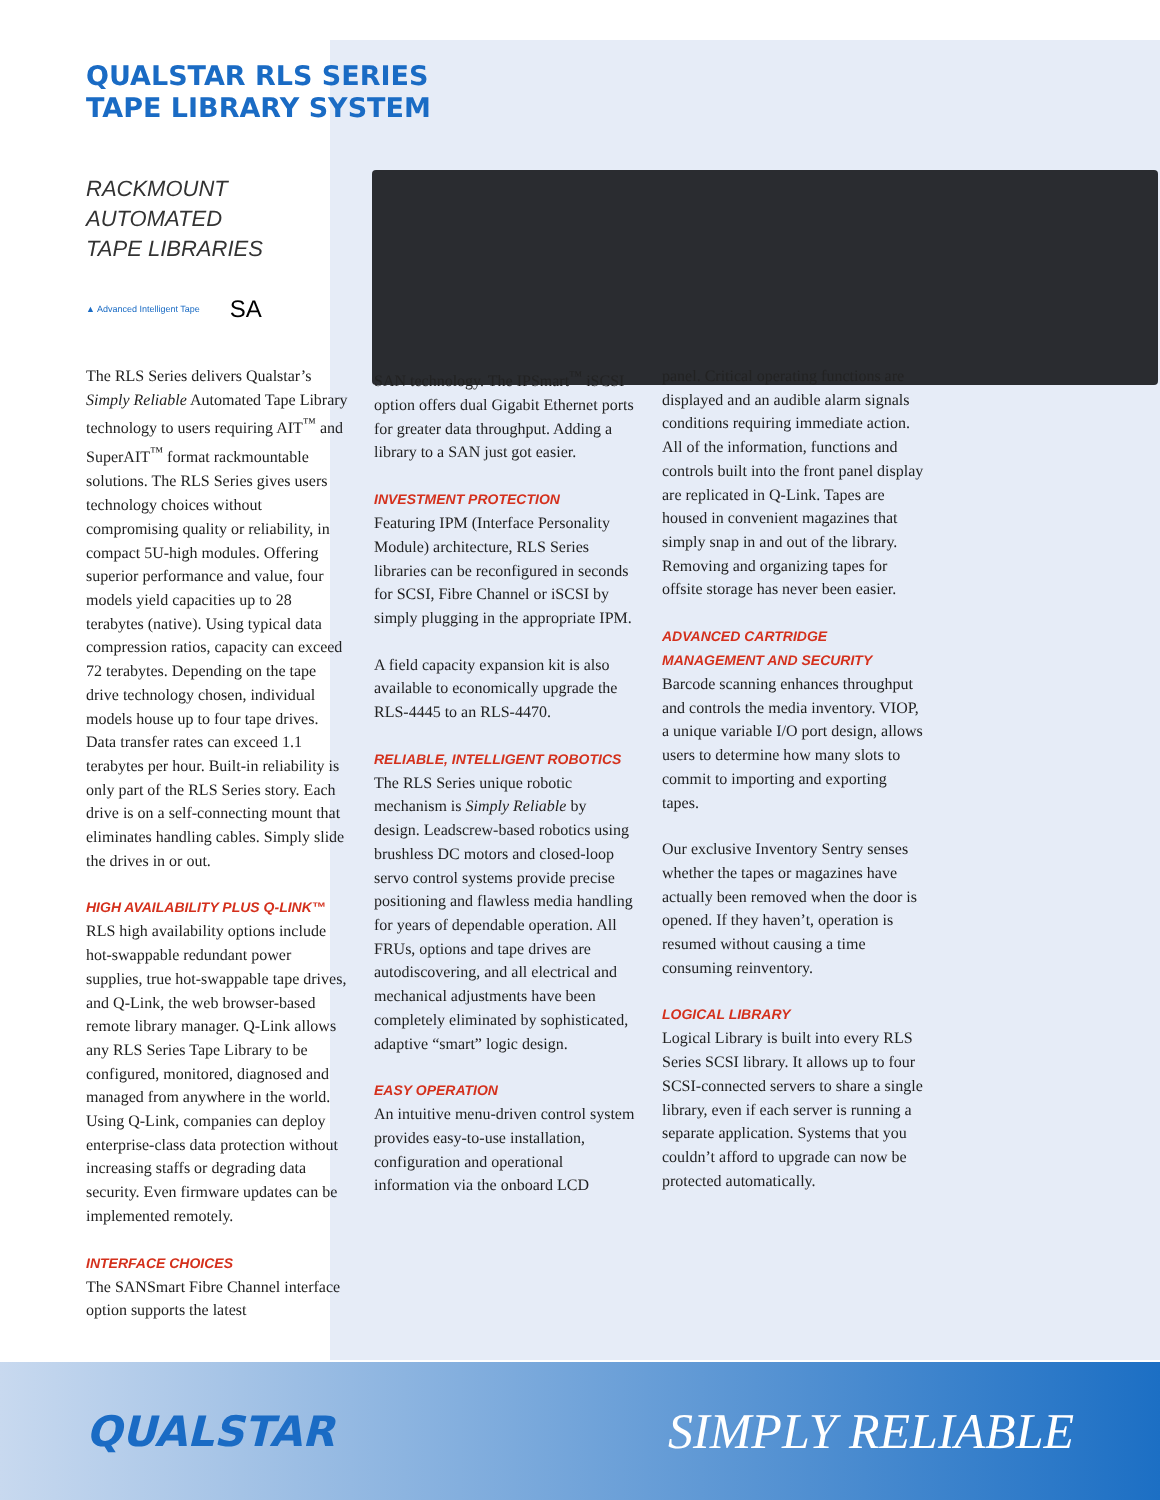QUALSTAR RLS SERIES
TAPE LIBRARY SYSTEM
RACKMOUNT
AUTOMATED
TAPE LIBRARIES
▲ Advanced Intelligent Tape SA
The RLS Series delivers Qualstar’s Simply Reliable Automated Tape Library technology to users requiring AIT<sup>™</sup> and SuperAIT<sup>™</sup> format rackmountable solutions. The RLS Series gives users technology choices without compromising quality or reliability, in compact 5U-high modules. Offering superior performance and value, four models yield capacities up to 28 terabytes (native). Using typical data compression ratios, capacity can exceed 72 terabytes. Depending on the tape drive technology chosen, individual models house up to four tape drives. Data transfer rates can exceed 1.1 terabytes per hour. Built-in reliability is only part of the RLS Series story. Each drive is on a self-connecting mount that eliminates handling cables. Simply slide the drives in or out.
HIGH AVAILABILITY PLUS Q-LINK™
RLS high availability options include hot-swappable redundant power supplies, true hot-swappable tape drives, and Q-Link, the web browser-based remote library manager. Q-Link allows any RLS Series Tape Library to be configured, monitored, diagnosed and managed from anywhere in the world. Using Q-Link, companies can deploy enterprise-class data protection without increasing staffs or degrading data security. Even firmware updates can be implemented remotely.
INTERFACE CHOICES
The SANSmart Fibre Channel interface option supports the latest
SAN technology. The IPSmart<sup>™</sup> iSCSI option offers dual Gigabit Ethernet ports for greater data throughput. Adding a library to a SAN just got easier.
INVESTMENT PROTECTION
Featuring IPM (Interface Personality Module) architecture, RLS Series libraries can be reconfigured in seconds for SCSI, Fibre Channel or iSCSI by simply plugging in the appropriate IPM.
A field capacity expansion kit is also available to economically upgrade the RLS-4445 to an RLS-4470.
RELIABLE, INTELLIGENT ROBOTICS
The RLS Series unique robotic mechanism is Simply Reliable by design. Leadscrew-based robotics using brushless DC motors and closed-loop servo control systems provide precise positioning and flawless media handling for years of dependable operation. All FRUs, options and tape drives are autodiscovering, and all electrical and mechanical adjustments have been completely eliminated by sophisticated, adaptive “smart” logic design.
EASY OPERATION
An intuitive menu-driven control system provides easy-to-use installation, configuration and operational information via the onboard LCD
panel. Critical operating functions are displayed and an audible alarm signals conditions requiring immediate action. All of the information, functions and controls built into the front panel display are replicated in Q-Link. Tapes are housed in convenient magazines that simply snap in and out of the library. Removing and organizing tapes for offsite storage has never been easier.
ADVANCED CARTRIDGE
MANAGEMENT AND SECURITY
Barcode scanning enhances throughput and controls the media inventory. VIOP, a unique variable I/O port design, allows users to determine how many slots to commit to importing and exporting tapes.
Our exclusive Inventory Sentry senses whether the tapes or magazines have actually been removed when the door is opened. If they haven’t, operation is resumed without causing a time consuming reinventory.
LOGICAL LIBRARY
Logical Library is built into every RLS Series SCSI library. It allows up to four SCSI-connected servers to share a single library, even if each server is running a separate application. Systems that you couldn’t afford to upgrade can now be protected automatically.
QUALSTAR SIMPLY RELIABLE